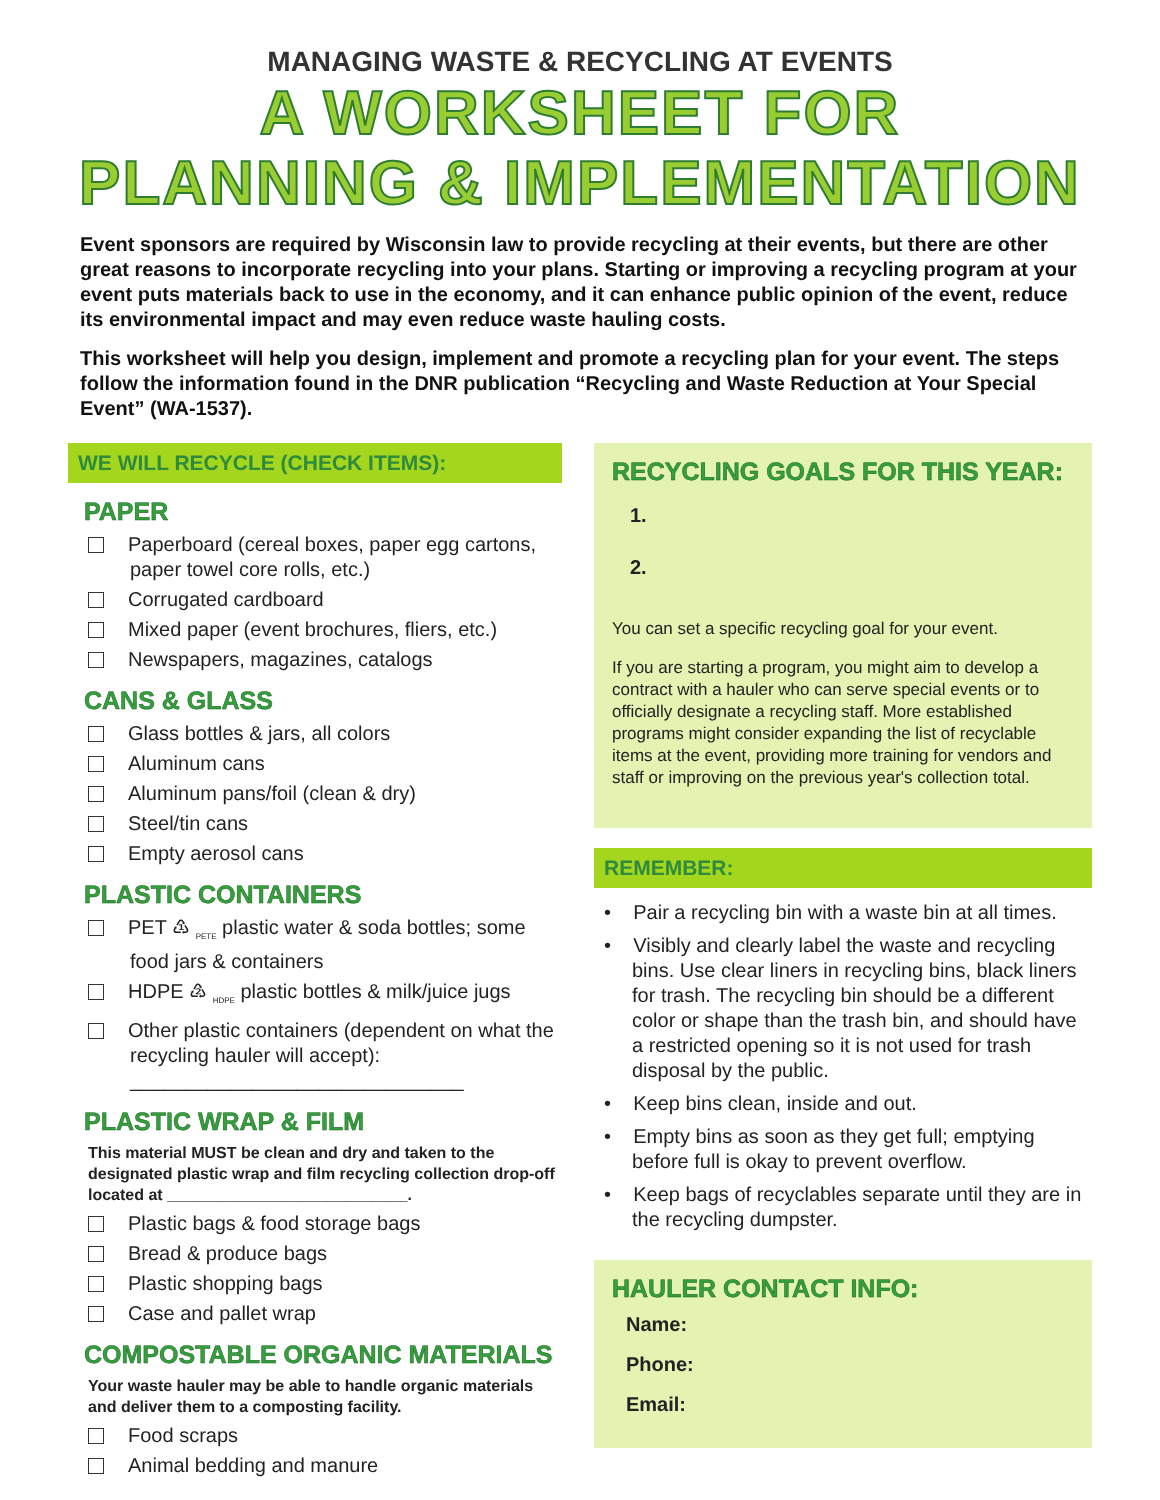MANAGING WASTE & RECYCLING AT EVENTS
A WORKSHEET FOR
PLANNING & IMPLEMENTATION
Event sponsors are required by Wisconsin law to provide recycling at their events, but there are other great reasons to incorporate recycling into your plans. Starting or improving a recycling program at your event puts materials back to use in the economy, and it can enhance public opinion of the event, reduce its environmental impact and may even reduce waste hauling costs.
This worksheet will help you design, implement and promote a recycling plan for your event. The steps follow the information found in the DNR publication “Recycling and Waste Reduction at Your Special Event” (WA-1537).
WE WILL RECYCLE (CHECK ITEMS):
PAPER
Paperboard (cereal boxes, paper egg cartons, paper towel core rolls, etc.)
Corrugated cardboard
Mixed paper (event brochures, fliers, etc.)
Newspapers, magazines, catalogs
CANS & GLASS
Glass bottles & jars, all colors
Aluminum cans
Aluminum pans/foil (clean & dry)
Steel/tin cans
Empty aerosol cans
PLASTIC CONTAINERS
PET ♳ <sub>PETE</sub> plastic water & soda bottles; some food jars & containers
HDPE ♴ <sub>HDPE</sub> plastic bottles & milk/juice jugs
Other plastic containers (dependent on what the recycling hauler will accept): ______________________________
PLASTIC WRAP & FILM
This material MUST be clean and dry and taken to the designated plastic wrap and film recycling collection drop-off located at ___________________________.
Plastic bags & food storage bags
Bread & produce bags
Plastic shopping bags
Case and pallet wrap
COMPOSTABLE ORGANIC MATERIALS
Your waste hauler may be able to handle organic materials and deliver them to a composting facility.
Food scraps
Animal bedding and manure
RECYCLING GOALS FOR THIS YEAR:
1.
2.
You can set a specific recycling goal for your event.
If you are starting a program, you might aim to develop a contract with a hauler who can serve special events or to officially designate a recycling staff. More established programs might consider expanding the list of recyclable items at the event, providing more training for vendors and staff or improving on the previous year's collection total.
REMEMBER:
• Pair a recycling bin with a waste bin at all times.
• Visibly and clearly label the waste and recycling bins. Use clear liners in recycling bins, black liners for trash. The recycling bin should be a different color or shape than the trash bin, and should have a restricted opening so it is not used for trash disposal by the public.
• Keep bins clean, inside and out.
• Empty bins as soon as they get full; emptying before full is okay to prevent overflow.
• Keep bags of recyclables separate until they are in the recycling dumpster.
HAULER CONTACT INFO:
Name:
Phone:
Email: